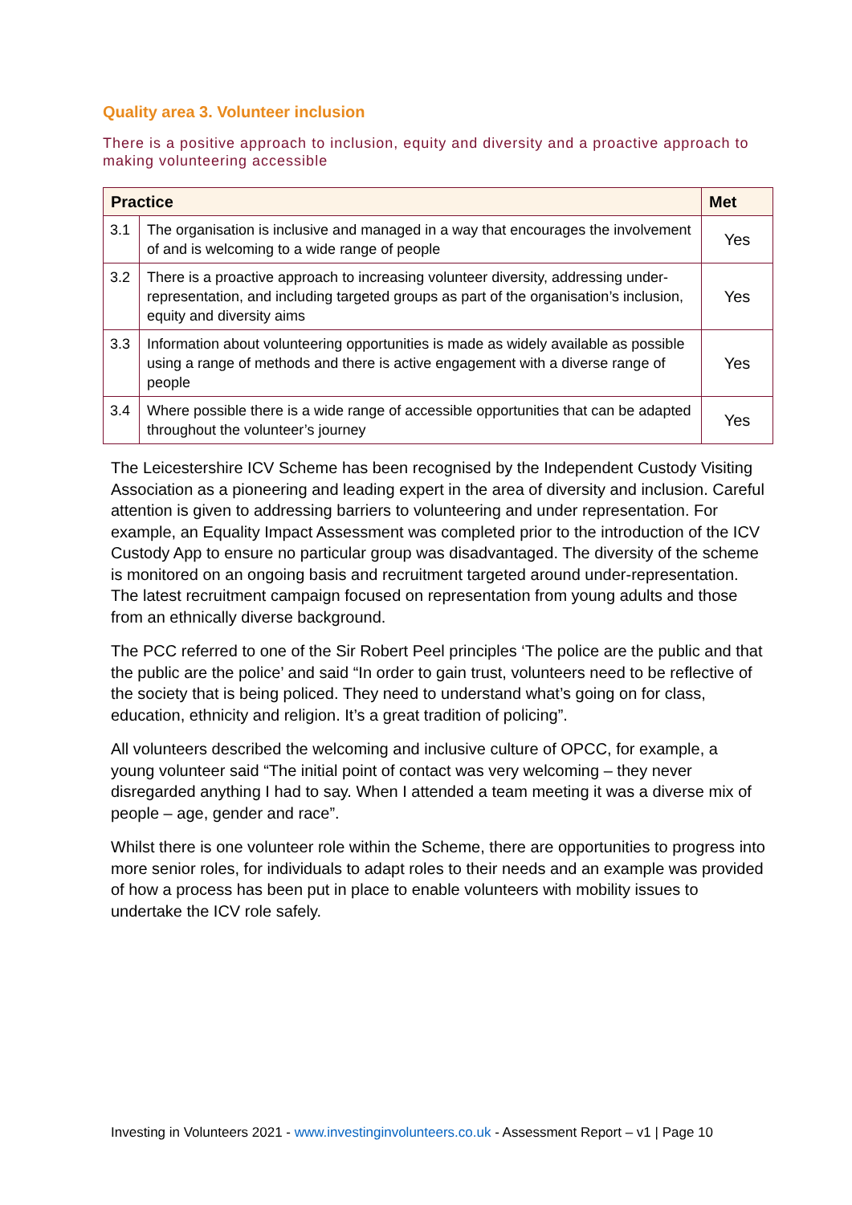Quality area 3. Volunteer inclusion
There is a positive approach to inclusion, equity and diversity and a proactive approach to making volunteering accessible
| Practice | | Met |
| --- | --- | --- |
| 3.1 | The organisation is inclusive and managed in a way that encourages the involvement of and is welcoming to a wide range of people | Yes |
| 3.2 | There is a proactive approach to increasing volunteer diversity, addressing under-representation, and including targeted groups as part of the organisation’s inclusion, equity and diversity aims | Yes |
| 3.3 | Information about volunteering opportunities is made as widely available as possible using a range of methods and there is active engagement with a diverse range of people | Yes |
| 3.4 | Where possible there is a wide range of accessible opportunities that can be adapted throughout the volunteer’s journey | Yes |
The Leicestershire ICV Scheme has been recognised by the Independent Custody Visiting Association as a pioneering and leading expert in the area of diversity and inclusion. Careful attention is given to addressing barriers to volunteering and under representation. For example, an Equality Impact Assessment was completed prior to the introduction of the ICV Custody App to ensure no particular group was disadvantaged. The diversity of the scheme is monitored on an ongoing basis and recruitment targeted around under-representation. The latest recruitment campaign focused on representation from young adults and those from an ethnically diverse background.
The PCC referred to one of the Sir Robert Peel principles ‘The police are the public and that the public are the police’ and said “In order to gain trust, volunteers need to be reflective of the society that is being policed. They need to understand what’s going on for class, education, ethnicity and religion. It’s a great tradition of policing”.
All volunteers described the welcoming and inclusive culture of OPCC, for example, a young volunteer said “The initial point of contact was very welcoming – they never disregarded anything I had to say. When I attended a team meeting it was a diverse mix of people – age, gender and race”.
Whilst there is one volunteer role within the Scheme, there are opportunities to progress into more senior roles, for individuals to adapt roles to their needs and an example was provided of how a process has been put in place to enable volunteers with mobility issues to undertake the ICV role safely.
Investing in Volunteers 2021 - www.investinginvolunteers.co.uk - Assessment Report – v1 | Page 10